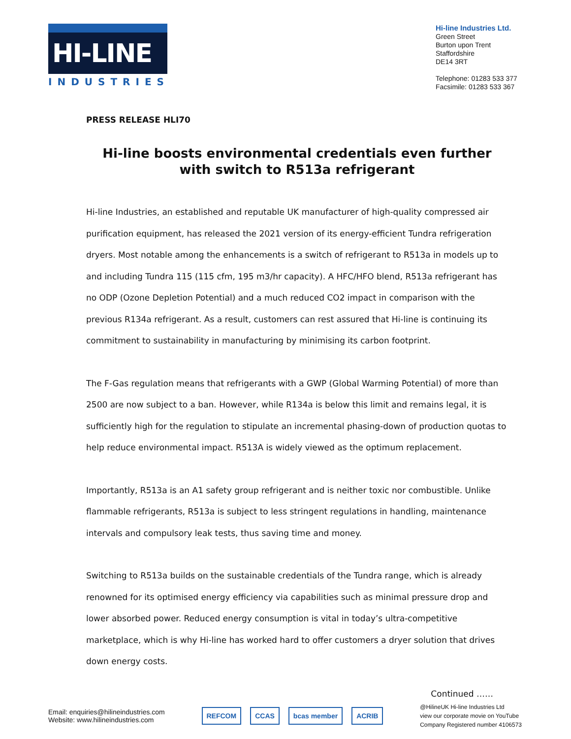HI-LINE
INDUSTRIES
Hi-line Industries Ltd.
Green Street
Burton upon Trent
Staffordshire
DE14 3RT
Telephone: 01283 533 377
Facsimile: 01283 533 367
PRESS RELEASE HLI70
Hi-line boosts environmental credentials even further
with switch to R513a refrigerant
Hi-line Industries, an established and reputable UK manufacturer of high-quality compressed air purification equipment, has released the 2021 version of its energy-efficient Tundra refrigeration dryers. Most notable among the enhancements is a switch of refrigerant to R513a in models up to and including Tundra 115 (115 cfm, 195 m3/hr capacity). A HFC/HFO blend, R513a refrigerant has no ODP (Ozone Depletion Potential) and a much reduced CO2 impact in comparison with the previous R134a refrigerant. As a result, customers can rest assured that Hi-line is continuing its commitment to sustainability in manufacturing by minimising its carbon footprint.
The F-Gas regulation means that refrigerants with a GWP (Global Warming Potential) of more than 2500 are now subject to a ban. However, while R134a is below this limit and remains legal, it is sufficiently high for the regulation to stipulate an incremental phasing-down of production quotas to help reduce environmental impact. R513A is widely viewed as the optimum replacement.
Importantly, R513a is an A1 safety group refrigerant and is neither toxic nor combustible. Unlike flammable refrigerants, R513a is subject to less stringent regulations in handling, maintenance intervals and compulsory leak tests, thus saving time and money.
Switching to R513a builds on the sustainable credentials of the Tundra range, which is already renowned for its optimised energy efficiency via capabilities such as minimal pressure drop and lower absorbed power. Reduced energy consumption is vital in today’s ultra-competitive marketplace, which is why Hi-line has worked hard to offer customers a dryer solution that drives down energy costs.
Continued ……
Email: enquiries@hilineindustries.com
Website: www.hilineindustries.com
REFCOM CCAS bcas member ACRIB
@HilineUK Hi-line Industries Ltd
view our corporate movie on YouTube
Company Registered number 4106573